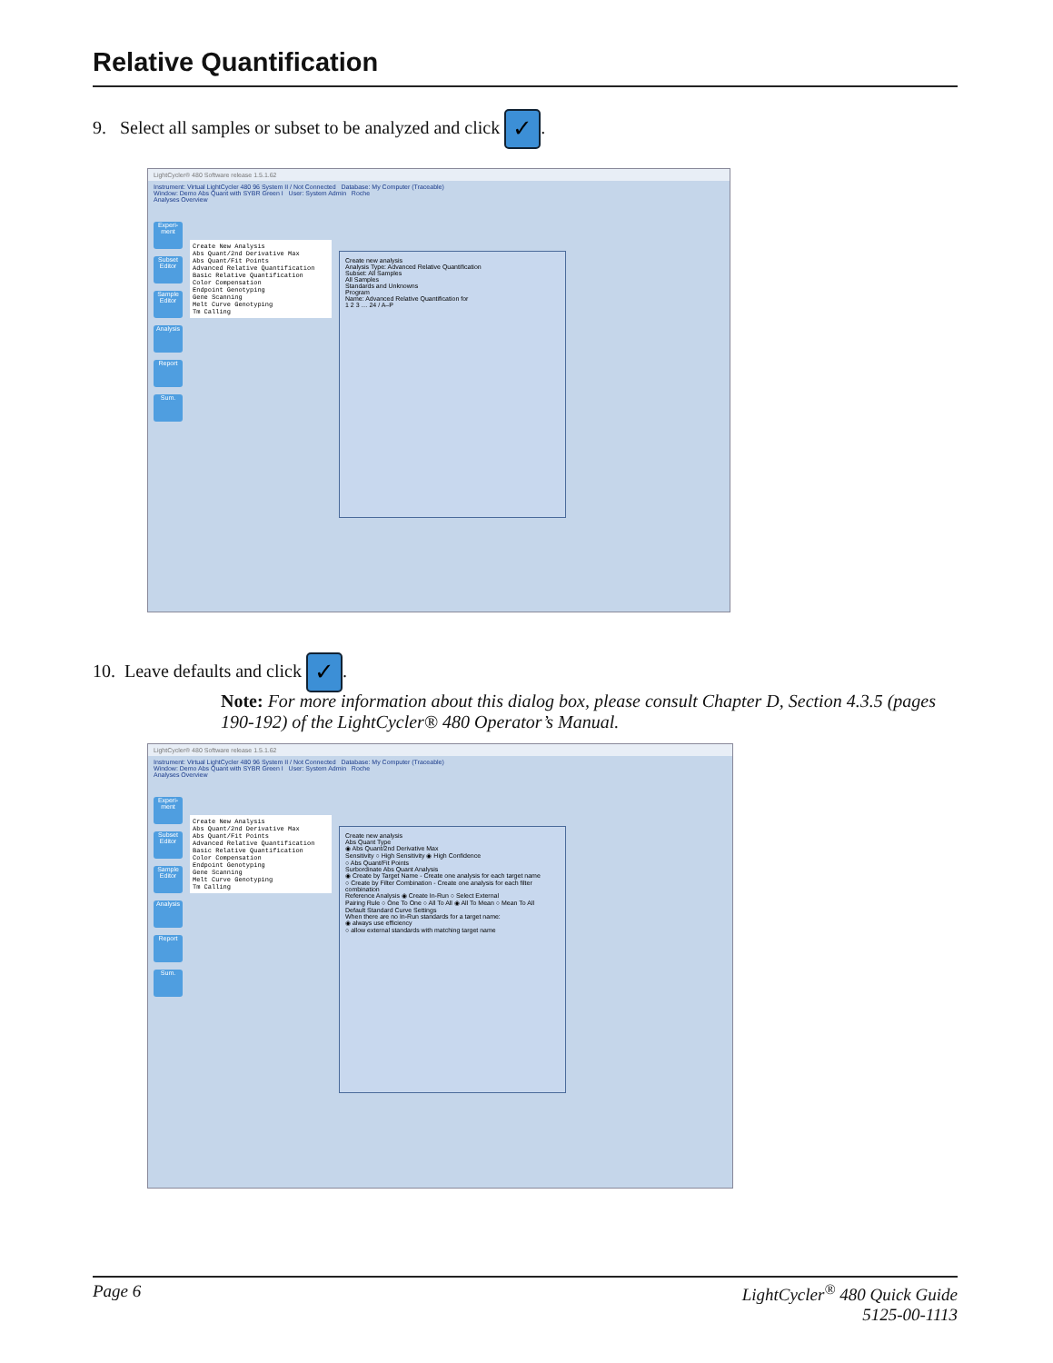Relative Quantification
9. Select all samples or subset to be analyzed and click ✓.
LightCycler® 480 Software release 1.5.1.62
Instrument: Virtual LightCycler 480 96 System II / Not Connected Database: My Computer (Traceable)
Window: Demo Abs Quant with SYBR Green I User: System Admin Roche
Analyses Overview
Experi-ment
Subset Editor
Sample Editor
Analysis
Report
Sum.
Create New Analysis
Abs Quant/2nd Derivative Max
Abs Quant/Fit Points
Advanced Relative Quantification
Basic Relative Quantification
Color Compensation
Endpoint Genotyping
Gene Scanning
Melt Curve Genotyping
Tm Calling
Create new analysis
Analysis Type: Advanced Relative Quantification
Subset: All Samples
All Samples
Standards and Unknowns
Program
Name: Advanced Relative Quantification for
1 2 3 … 24 / A–P
10. Leave defaults and click ✓.
Note: For more information about this dialog box, please consult Chapter D, Section 4.3.5 (pages 190-192) of the LightCycler® 480 Operator’s Manual.
LightCycler® 480 Software release 1.5.1.62
Instrument: Virtual LightCycler 480 96 System II / Not Connected Database: My Computer (Traceable)
Window: Demo Abs Quant with SYBR Green I User: System Admin Roche
Analyses Overview
Experi-ment
Subset Editor
Sample Editor
Analysis
Report
Sum.
Create New Analysis
Abs Quant/2nd Derivative Max
Abs Quant/Fit Points
Advanced Relative Quantification
Basic Relative Quantification
Color Compensation
Endpoint Genotyping
Gene Scanning
Melt Curve Genotyping
Tm Calling
Create new analysis
Abs Quant Type
◉ Abs Quant/2nd Derivative Max
Sensitivity ○ High Sensitivity ◉ High Confidence
○ Abs Quant/Fit Points
Surbordinate Abs Quant Analysis
◉ Create by Target Name - Create one analysis for each target name
○ Create by Filter Combination - Create one analysis for each filter combination
Reference Analysis ◉ Create In-Run ○ Select External
Pairing Rule ○ One To One ○ All To All ◉ All To Mean ○ Mean To All
Default Standard Curve Settings
When there are no In-Run standards for a target name:
◉ always use efficiency
○ allow external standards with matching target name
Page 6 LightCycler<sup>®</sup> 480 Quick Guide
5125-00-1113